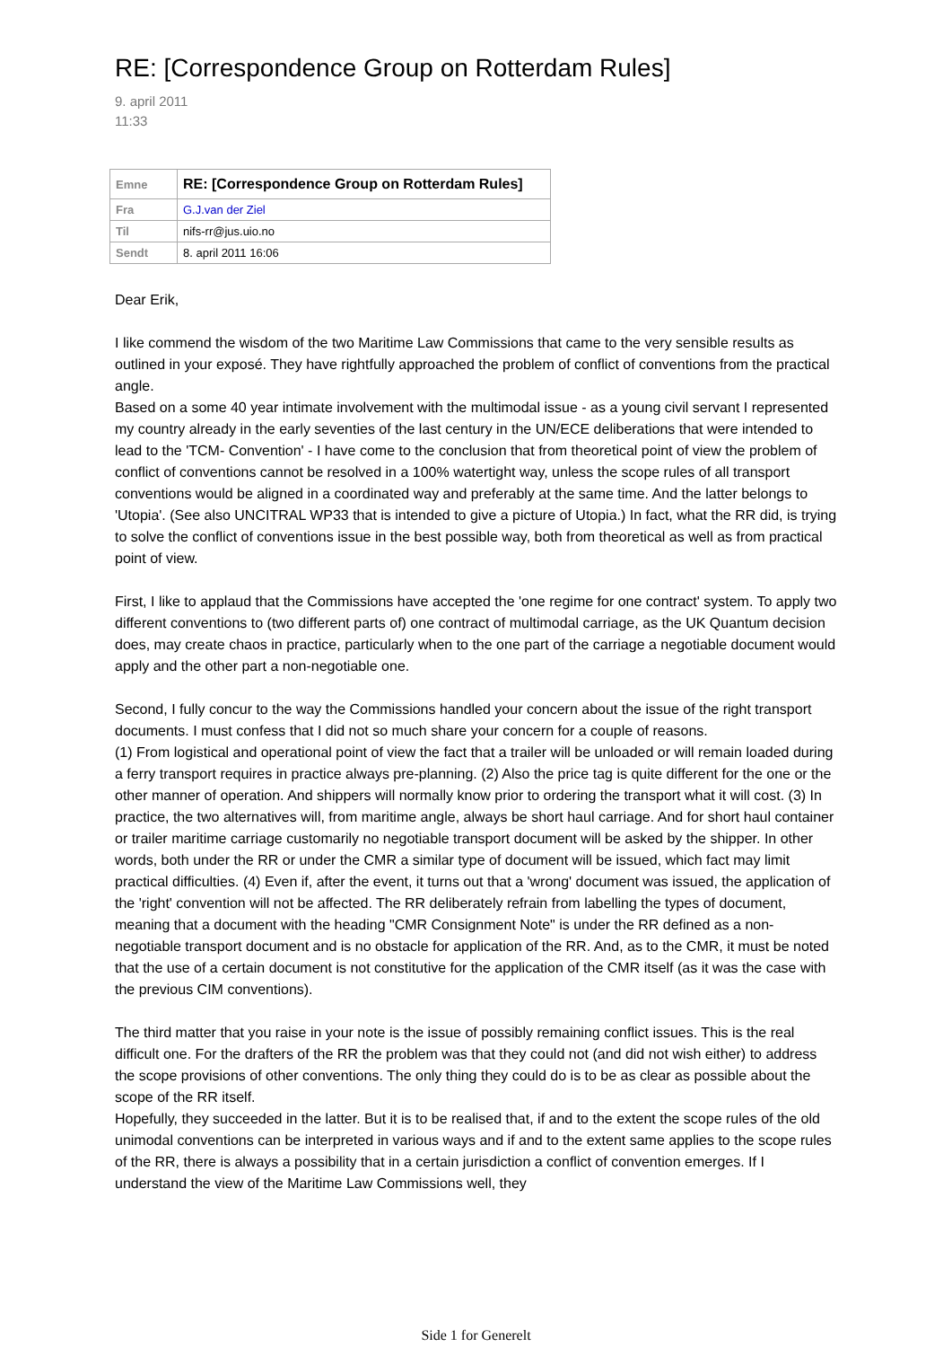RE: [Correspondence Group on Rotterdam Rules]
9. april 2011
11:33
| Emne | RE: [Correspondence Group on Rotterdam Rules] |
| Fra | G.J.van der Ziel |
| Til | nifs-rr@jus.uio.no |
| Sendt | 8. april 2011 16:06 |
Dear Erik,
I like commend the wisdom of the two Maritime Law Commissions that came to the very sensible results as outlined in your exposé. They have rightfully approached the problem of conflict of conventions from the practical angle.
Based on a some 40 year intimate involvement with the multimodal issue - as a young civil servant I represented my country already in the early seventies of the last century in the UN/ECE deliberations that were intended to lead to the 'TCM- Convention' - I have come to the conclusion that from theoretical point of view the problem of conflict of conventions cannot be resolved in a 100% watertight way, unless the scope rules of all transport conventions would be aligned in a coordinated way and preferably at the same time. And the latter belongs to 'Utopia'. (See also UNCITRAL WP33 that is intended to give a picture of Utopia.) In fact, what the RR did, is trying to solve the conflict of conventions issue in the best possible way, both from theoretical as well as from practical point of view.
First, I like to applaud that the Commissions have accepted the 'one regime for one contract' system. To apply two different conventions to (two different parts of) one contract of multimodal carriage, as the UK Quantum decision does, may create chaos in practice, particularly when to the one part of the carriage a negotiable document would apply and the other part a non-negotiable one.
Second, I fully concur to the way the Commissions handled your concern about the issue of the right transport documents. I must confess that I did not so much share your concern for a couple of reasons.
(1) From logistical and operational point of view the fact that a trailer will be unloaded or will remain loaded during a ferry transport requires in practice always pre-planning. (2) Also the price tag is quite different for the one or the other manner of operation. And shippers will normally know prior to ordering the transport what it will cost. (3) In practice, the two alternatives will, from maritime angle, always be short haul carriage. And for short haul container or trailer maritime carriage customarily no negotiable transport document will be asked by the shipper. In other words, both under the RR or under the CMR a similar type of document will be issued, which fact may limit practical difficulties. (4) Even if, after the event, it turns out that a 'wrong' document was issued, the application of the 'right' convention will not be affected. The RR deliberately refrain from labelling the types of document, meaning that a document with the heading "CMR Consignment Note" is under the RR defined as a non-negotiable transport document and is no obstacle for application of the RR. And, as to the CMR, it must be noted that the use of a certain document is not constitutive for the application of the CMR itself (as it was the case with the previous CIM conventions).
The third matter that you raise in your note is the issue of possibly remaining conflict issues. This is the real difficult one. For the drafters of the RR the problem was that they could not (and did not wish either) to address the scope provisions of other conventions. The only thing they could do is to be as clear as possible about the scope of the RR itself.
Hopefully, they succeeded in the latter. But it is to be realised that, if and to the extent the scope rules of the old unimodal conventions can be interpreted in various ways and if and to the extent same applies to the scope rules of the RR, there is always a possibility that in a certain jurisdiction a conflict of convention emerges. If I understand the view of the Maritime Law Commissions well, they
Side 1 for Generelt